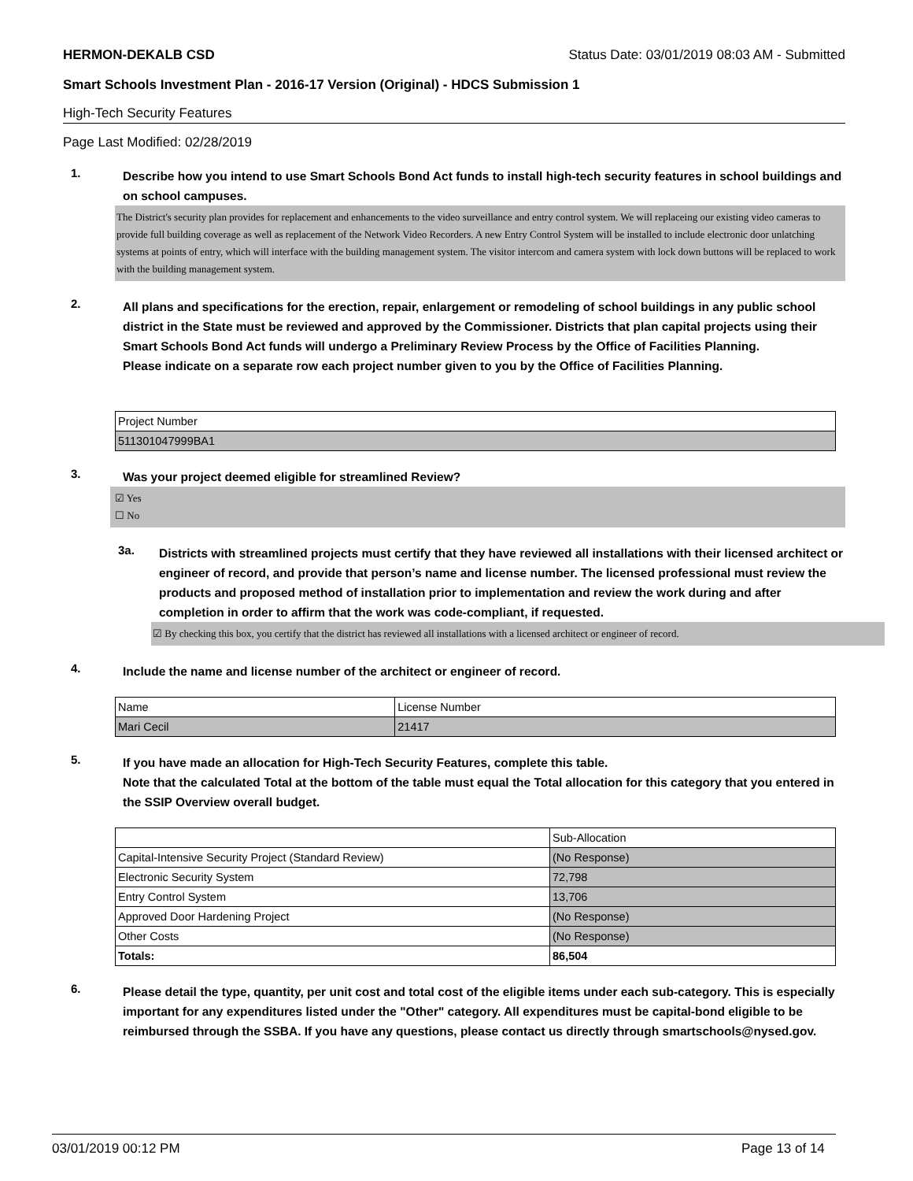HERMON-DEKALB CSD Status Date: 03/01/2019 08:03 AM - Submitted
Smart Schools Investment Plan - 2016-17 Version (Original) - HDCS Submission 1
High-Tech Security Features
Page Last Modified: 02/28/2019
1.
Describe how you intend to use Smart Schools Bond Act funds to install high-tech security features in school buildings and on school campuses.
The District's security plan provides for replacement and enhancements to the video surveillance and entry control system. We will replaceing our existing video cameras to provide full building coverage as well as replacement of the Network Video Recorders. A new Entry Control System will be installed to include electronic door unlatching systems at points of entry, which will interface with the building management system. The visitor intercom and camera system with lock down buttons will be replaced to work with the building management system.
2.
All plans and specifications for the erection, repair, enlargement or remodeling of school buildings in any public school district in the State must be reviewed and approved by the Commissioner. Districts that plan capital projects using their Smart Schools Bond Act funds will undergo a Preliminary Review Process by the Office of Facilities Planning.
Please indicate on a separate row each project number given to you by the Office of Facilities Planning.
| Project Number |
| 511301047999BA1 |
3.
Was your project deemed eligible for streamlined Review?
☑ Yes
☐ No
3a.
Districts with streamlined projects must certify that they have reviewed all installations with their licensed architect or engineer of record, and provide that person’s name and license number. The licensed professional must review the products and proposed method of installation prior to implementation and review the work during and after completion in order to affirm that the work was code-compliant, if requested.
☑ By checking this box, you certify that the district has reviewed all installations with a licensed architect or engineer of record.
4.
Include the name and license number of the architect or engineer of record.
| Name | License Number |
| Mari Cecil | 21417 |
5.
If you have made an allocation for High-Tech Security Features, complete this table.
Note that the calculated Total at the bottom of the table must equal the Total allocation for this category that you entered in the SSIP Overview overall budget.
| | Sub-Allocation |
| Capital-Intensive Security Project (Standard Review) | (No Response) |
| Electronic Security System | 72,798 |
| Entry Control System | 13,706 |
| Approved Door Hardening Project | (No Response) |
| Other Costs | (No Response) |
| Totals: | 86,504 |
6.
Please detail the type, quantity, per unit cost and total cost of the eligible items under each sub-category. This is especially important for any expenditures listed under the "Other" category. All expenditures must be capital-bond eligible to be reimbursed through the SSBA. If you have any questions, please contact us directly through smartschools@nysed.gov.
03/01/2019 00:12 PM Page 13 of 14